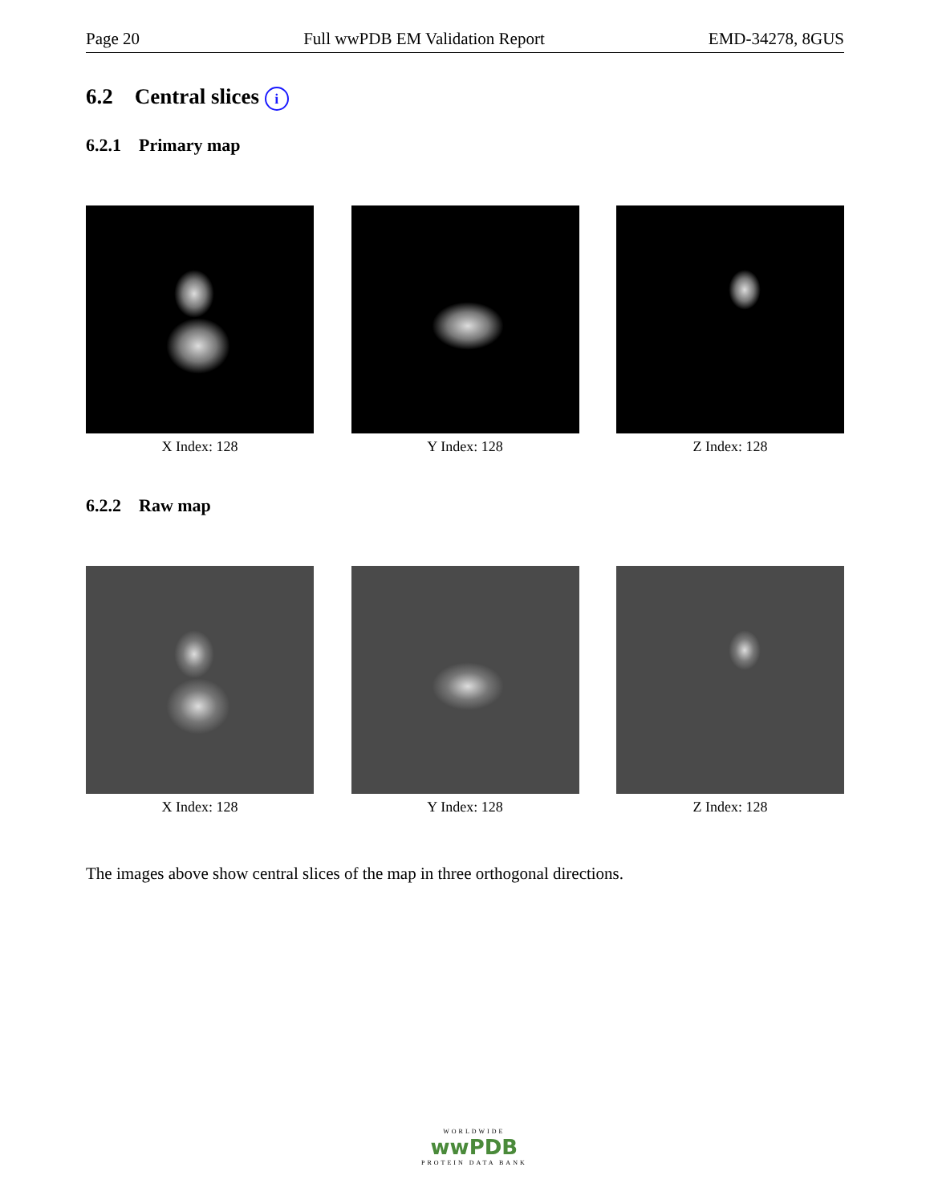Page 20 Full wwPDB EM Validation Report EMD-34278, 8GUS
6.2 Central slices i
6.2.1 Primary map
X Index: 128 Y Index: 128 Z Index: 128
6.2.2 Raw map
X Index: 128 Y Index: 128 Z Index: 128
The images above show central slices of the map in three orthogonal directions.
WORLDWIDE
wwPDB
PROTEIN DATA BANK